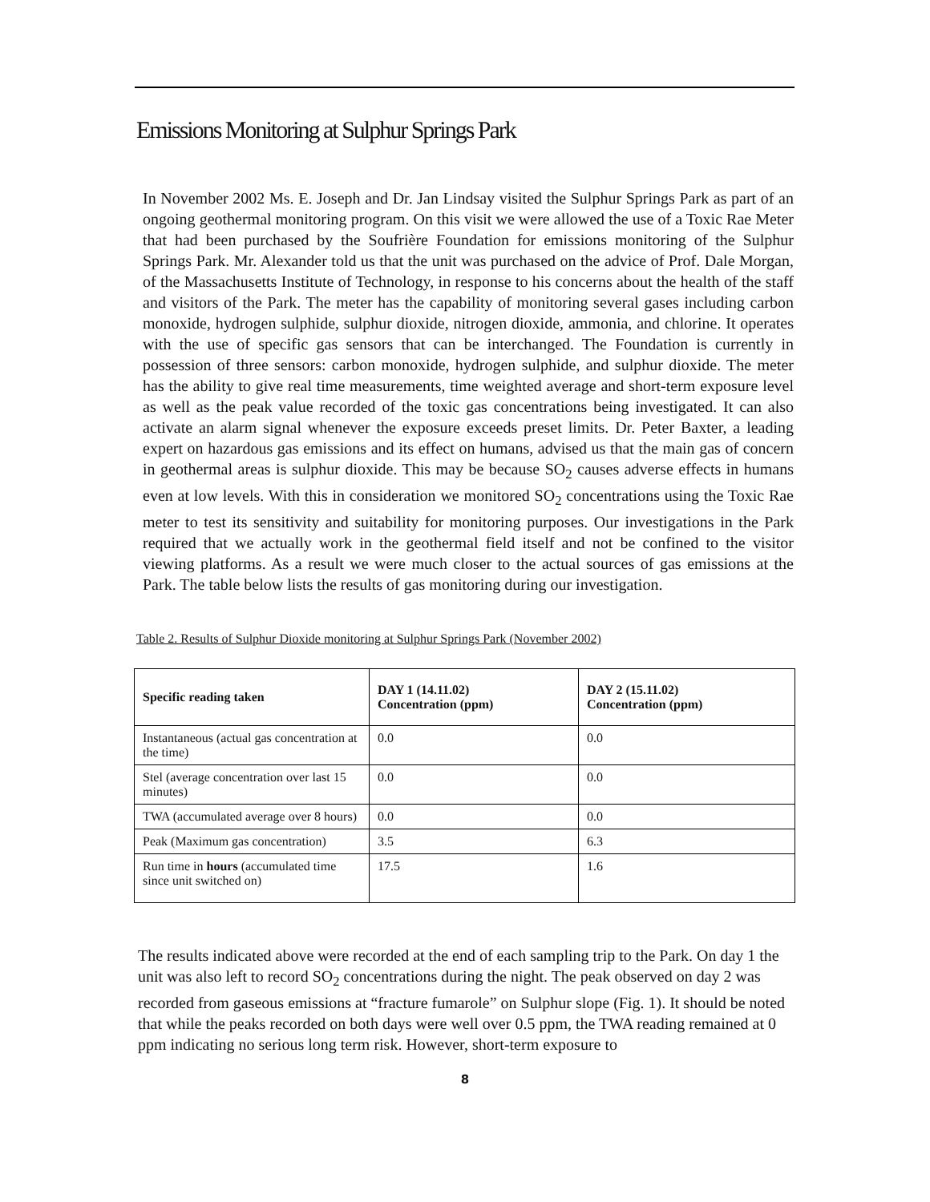Emissions Monitoring at Sulphur Springs Park
In November 2002 Ms. E. Joseph and Dr. Jan Lindsay visited the Sulphur Springs Park as part of an ongoing geothermal monitoring program. On this visit we were allowed the use of a Toxic Rae Meter that had been purchased by the Soufrière Foundation for emissions monitoring of the Sulphur Springs Park. Mr. Alexander told us that the unit was purchased on the advice of Prof. Dale Morgan, of the Massachusetts Institute of Technology, in response to his concerns about the health of the staff and visitors of the Park. The meter has the capability of monitoring several gases including carbon monoxide, hydrogen sulphide, sulphur dioxide, nitrogen dioxide, ammonia, and chlorine. It operates with the use of specific gas sensors that can be interchanged. The Foundation is currently in possession of three sensors: carbon monoxide, hydrogen sulphide, and sulphur dioxide. The meter has the ability to give real time measurements, time weighted average and short-term exposure level as well as the peak value recorded of the toxic gas concentrations being investigated. It can also activate an alarm signal whenever the exposure exceeds preset limits. Dr. Peter Baxter, a leading expert on hazardous gas emissions and its effect on humans, advised us that the main gas of concern in geothermal areas is sulphur dioxide. This may be because SO<sub>2</sub> causes adverse effects in humans even at low levels. With this in consideration we monitored SO<sub>2</sub> concentrations using the Toxic Rae meter to test its sensitivity and suitability for monitoring purposes. Our investigations in the Park required that we actually work in the geothermal field itself and not be confined to the visitor viewing platforms. As a result we were much closer to the actual sources of gas emissions at the Park. The table below lists the results of gas monitoring during our investigation.
Table 2. Results of Sulphur Dioxide monitoring at Sulphur Springs Park (November 2002)
| Specific reading taken | DAY 1 (14.11.02) Concentration (ppm) | DAY 2 (15.11.02) Concentration (ppm) |
| --- | --- | --- |
| Instantaneous (actual gas concentration at the time) | 0.0 | 0.0 |
| Stel (average concentration over last 15 minutes) | 0.0 | 0.0 |
| TWA (accumulated average over 8 hours) | 0.0 | 0.0 |
| Peak (Maximum gas concentration) | 3.5 | 6.3 |
| Run time in hours (accumulated time since unit switched on) | 17.5 | 1.6 |
The results indicated above were recorded at the end of each sampling trip to the Park. On day 1 the unit was also left to record SO<sub>2</sub> concentrations during the night. The peak observed on day 2 was recorded from gaseous emissions at “fracture fumarole” on Sulphur slope (Fig. 1). It should be noted that while the peaks recorded on both days were well over 0.5 ppm, the TWA reading remained at 0 ppm indicating no serious long term risk. However, short-term exposure to
8